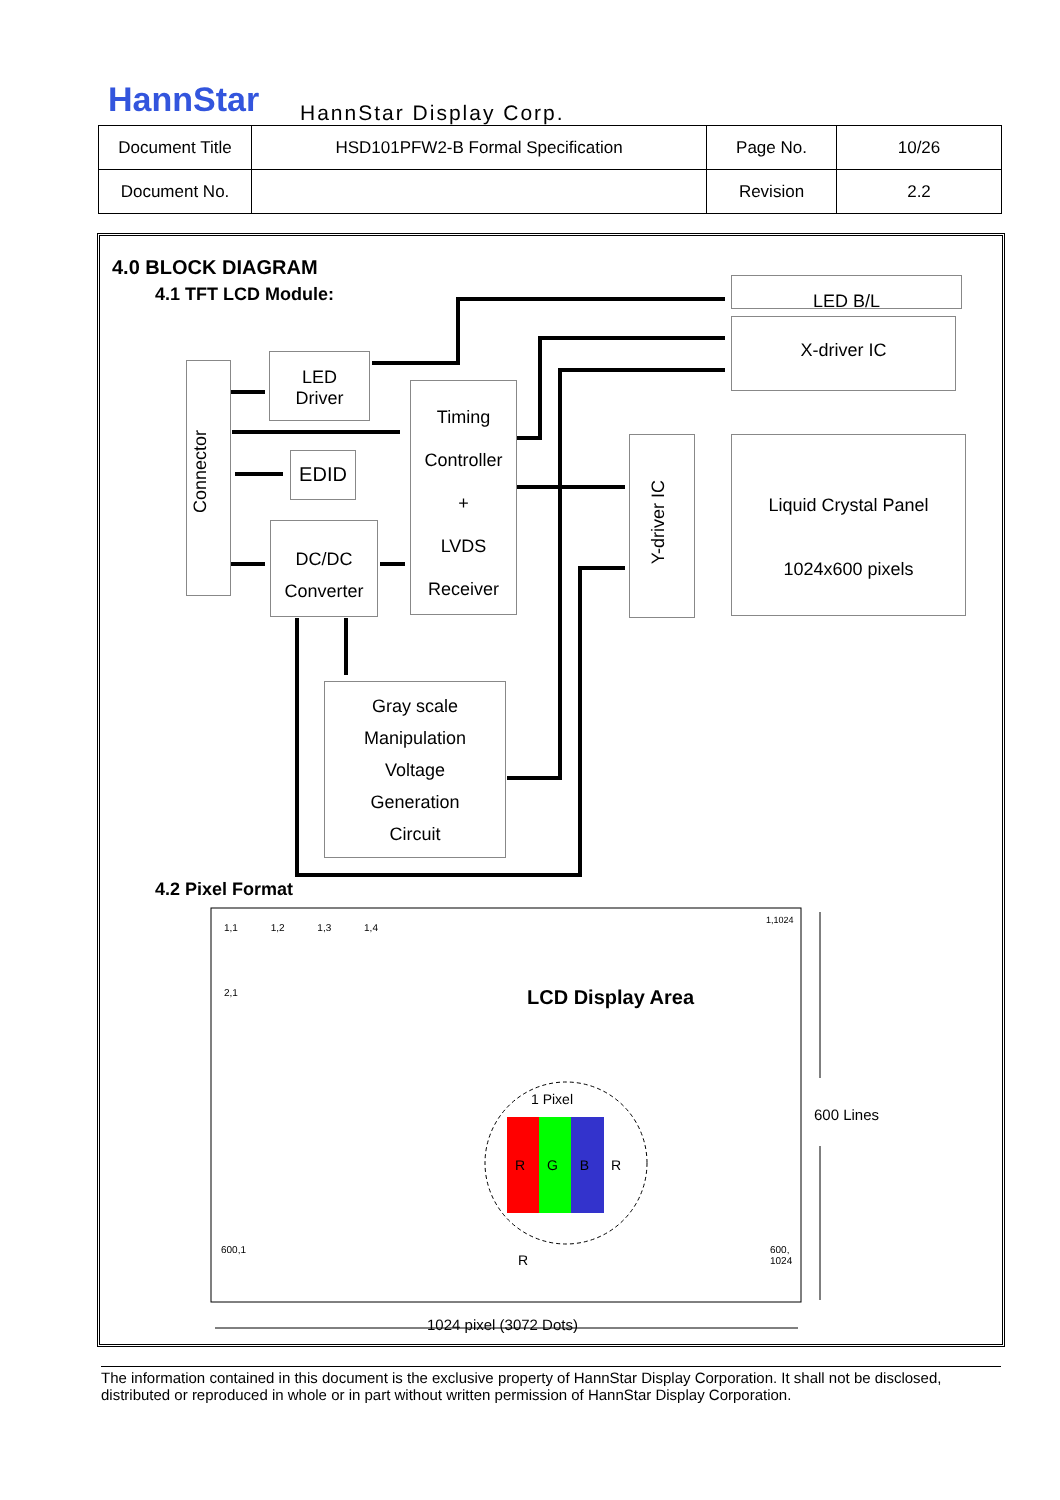HannStar HannStar Display Corp.
| Document Title | HSD101PFW2-B Formal Specification | Page No. | 10/26 |
| Document No. | | Revision | 2.2 |
4.0 BLOCK DIAGRAM
4.1 TFT LCD Module:
Connector
LED
Driver
EDID
DC/DC
Converter
Timing
Controller
+
LVDS
Receiver
LED B/L
X-driver IC
Y-driver IC
Liquid Crystal Panel
1024x600 pixels
Gray scale
Manipulation
Voltage
Generation
Circuit
4.2 Pixel Format
1,1 1,2 1,3 1,4
1,1024
2,1 LCD Display Area
1 Pixel
R G B R
600 Lines
600,1
R
600,
1024
1024 pixel (3072 Dots)
The information contained in this document is the exclusive property of HannStar Display Corporation. It shall not be disclosed, distributed or reproduced in whole or in part without written permission of HannStar Display Corporation.